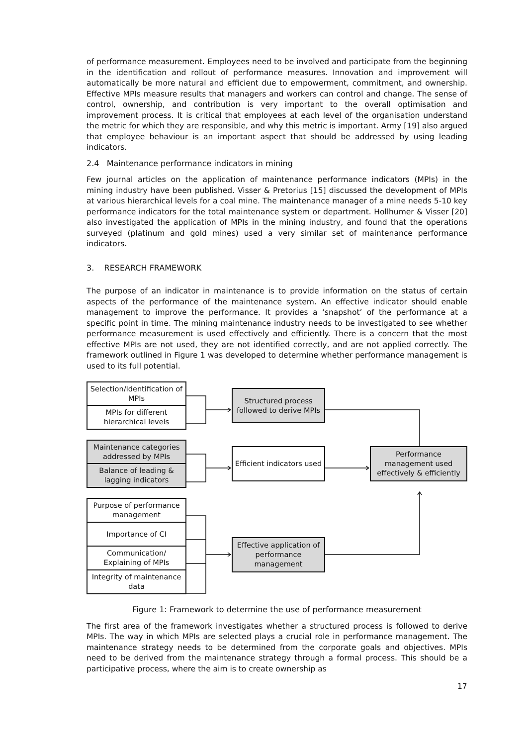of performance measurement. Employees need to be involved and participate from the beginning in the identification and rollout of performance measures. Innovation and improvement will automatically be more natural and efficient due to empowerment, commitment, and ownership. Effective MPIs measure results that managers and workers can control and change. The sense of control, ownership, and contribution is very important to the overall optimisation and improvement process. It is critical that employees at each level of the organisation understand the metric for which they are responsible, and why this metric is important. Army [19] also argued that employee behaviour is an important aspect that should be addressed by using leading indicators.
2.4 Maintenance performance indicators in mining
Few journal articles on the application of maintenance performance indicators (MPIs) in the mining industry have been published. Visser & Pretorius [15] discussed the development of MPIs at various hierarchical levels for a coal mine. The maintenance manager of a mine needs 5-10 key performance indicators for the total maintenance system or department. Hollhumer & Visser [20] also investigated the application of MPIs in the mining industry, and found that the operations surveyed (platinum and gold mines) used a very similar set of maintenance performance indicators.
3. RESEARCH FRAMEWORK
The purpose of an indicator in maintenance is to provide information on the status of certain aspects of the performance of the maintenance system. An effective indicator should enable management to improve the performance. It provides a ‘snapshot’ of the performance at a specific point in time. The mining maintenance industry needs to be investigated to see whether performance measurement is used effectively and efficiently. There is a concern that the most effective MPIs are not used, they are not identified correctly, and are not applied correctly. The framework outlined in Figure 1 was developed to determine whether performance management is used to its full potential.
Selection/Identification of MPIs
MPIs for different hierarchical levels
Structured process followed to derive MPIs
Maintenance categories addressed by MPIs
Balance of leading & lagging indicators
Efficient indicators used
Performance management used effectively & efficiently
Purpose of performance management
Importance of CI
Communication/ Explaining of MPIs
Integrity of maintenance data
Effective application of performance management
Figure 1: Framework to determine the use of performance measurement
The first area of the framework investigates whether a structured process is followed to derive MPIs. The way in which MPIs are selected plays a crucial role in performance management. The maintenance strategy needs to be determined from the corporate goals and objectives. MPIs need to be derived from the maintenance strategy through a formal process. This should be a participative process, where the aim is to create ownership as
17